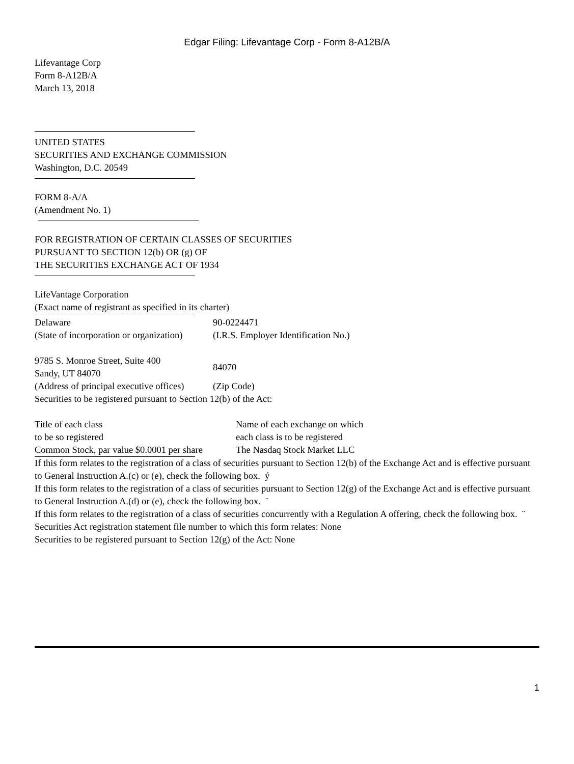Edgar Filing: Lifevantage Corp - Form 8-A12B/A
Lifevantage Corp
Form 8-A12B/A
March 13, 2018
UNITED STATES
SECURITIES AND EXCHANGE COMMISSION
Washington, D.C. 20549
FORM 8-A/A
(Amendment No. 1)
FOR REGISTRATION OF CERTAIN CLASSES OF SECURITIES
PURSUANT TO SECTION 12(b) OR (g) OF
THE SECURITIES EXCHANGE ACT OF 1934
LifeVantage Corporation
(Exact name of registrant as specified in its charter)
| Delaware | 90-0224471 |
| (State of incorporation or organization) | (I.R.S. Employer Identification No.) |
| 9785 S. Monroe Street, Suite 400 Sandy, UT 84070 | 84070 |
| (Address of principal executive offices) | (Zip Code) |
Securities to be registered pursuant to Section 12(b) of the Act:
| Title of each class to be so registered | Name of each exchange on which each class is to be registered |
| Common Stock, par value $0.0001 per share | The Nasdaq Stock Market LLC |
If this form relates to the registration of a class of securities pursuant to Section 12(b) of the Exchange Act and is effective pursuant to General Instruction A.(c) or (e), check the following box. ý
If this form relates to the registration of a class of securities pursuant to Section 12(g) of the Exchange Act and is effective pursuant to General Instruction A.(d) or (e), check the following box. ¨
If this form relates to the registration of a class of securities concurrently with a Regulation A offering, check the following box. ¨
Securities Act registration statement file number to which this form relates: None
Securities to be registered pursuant to Section 12(g) of the Act: None
1